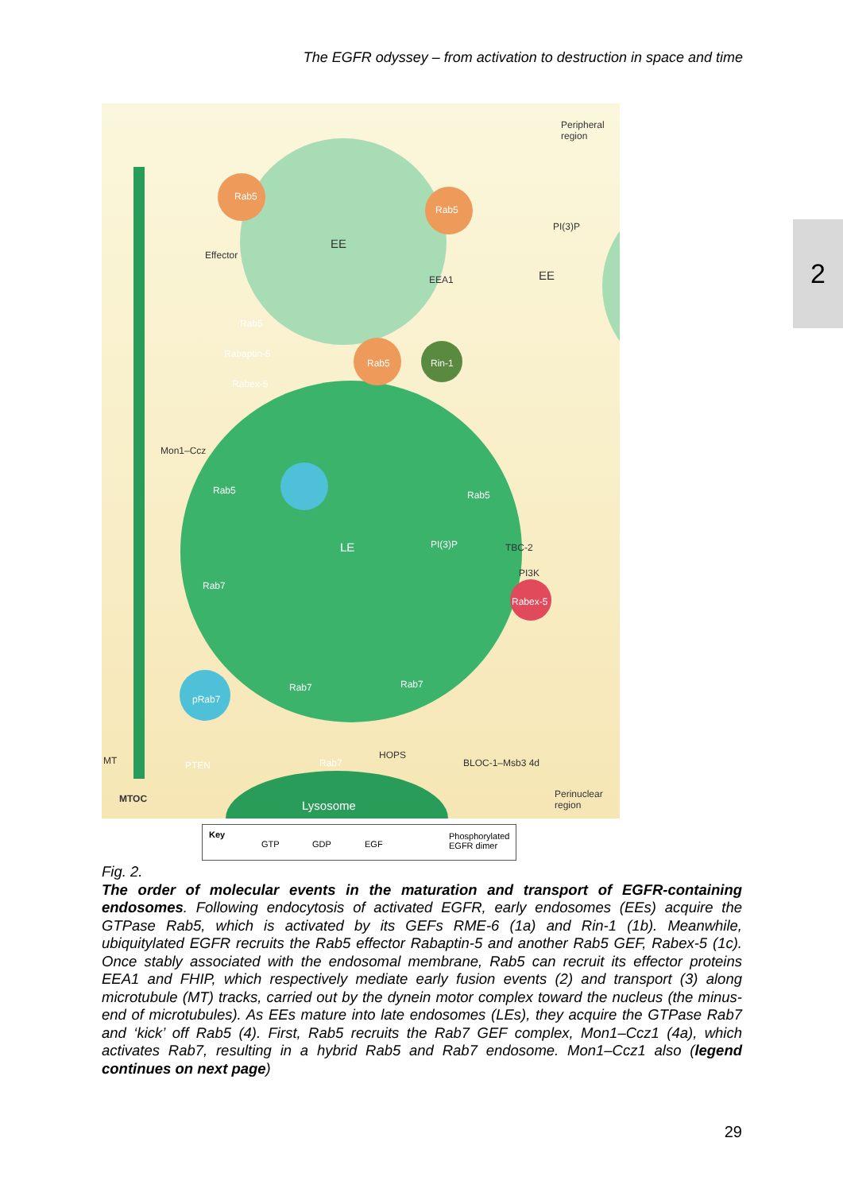The EGFR odyssey – from activation to destruction in space and time
2
Peripheral
region
Rab5
Rab5
PI(3)P
EE
EE
Effector
EEA1
Rab5
Rabaptin-5
Rabex-5
Rab5 Rin-1
Mon1–Ccz
Rab5 Rab5
LE PI(3)P TBC-2
PI3K
Rabex-5
Rab7
Rab7 Rab7
pRab7
Rab7
HOPS
BLOC-1–Msb3 4d PTEN MT
MTOC Lysosome
Perinuclear
region
Key
GTP GDP EGF
Phosphorylated
EGFR dimer
Fig. 2.
The order of molecular events in the maturation and transport of EGFR-containing endosomes. Following endocytosis of activated EGFR, early endosomes (EEs) acquire the GTPase Rab5, which is activated by its GEFs RME-6 (1a) and Rin-1 (1b). Meanwhile, ubiquitylated EGFR recruits the Rab5 effector Rabaptin-5 and another Rab5 GEF, Rabex-5 (1c). Once stably associated with the endosomal membrane, Rab5 can recruit its effector proteins EEA1 and FHIP, which respectively mediate early fusion events (2) and transport (3) along microtubule (MT) tracks, carried out by the dynein motor complex toward the nucleus (the minus-end of microtubules). As EEs mature into late endosomes (LEs), they acquire the GTPase Rab7 and ‘kick’ off Rab5 (4). First, Rab5 recruits the Rab7 GEF complex, Mon1–Ccz1 (4a), which activates Rab7, resulting in a hybrid Rab5 and Rab7 endosome. Mon1–Ccz1 also (legend continues on next page)
29